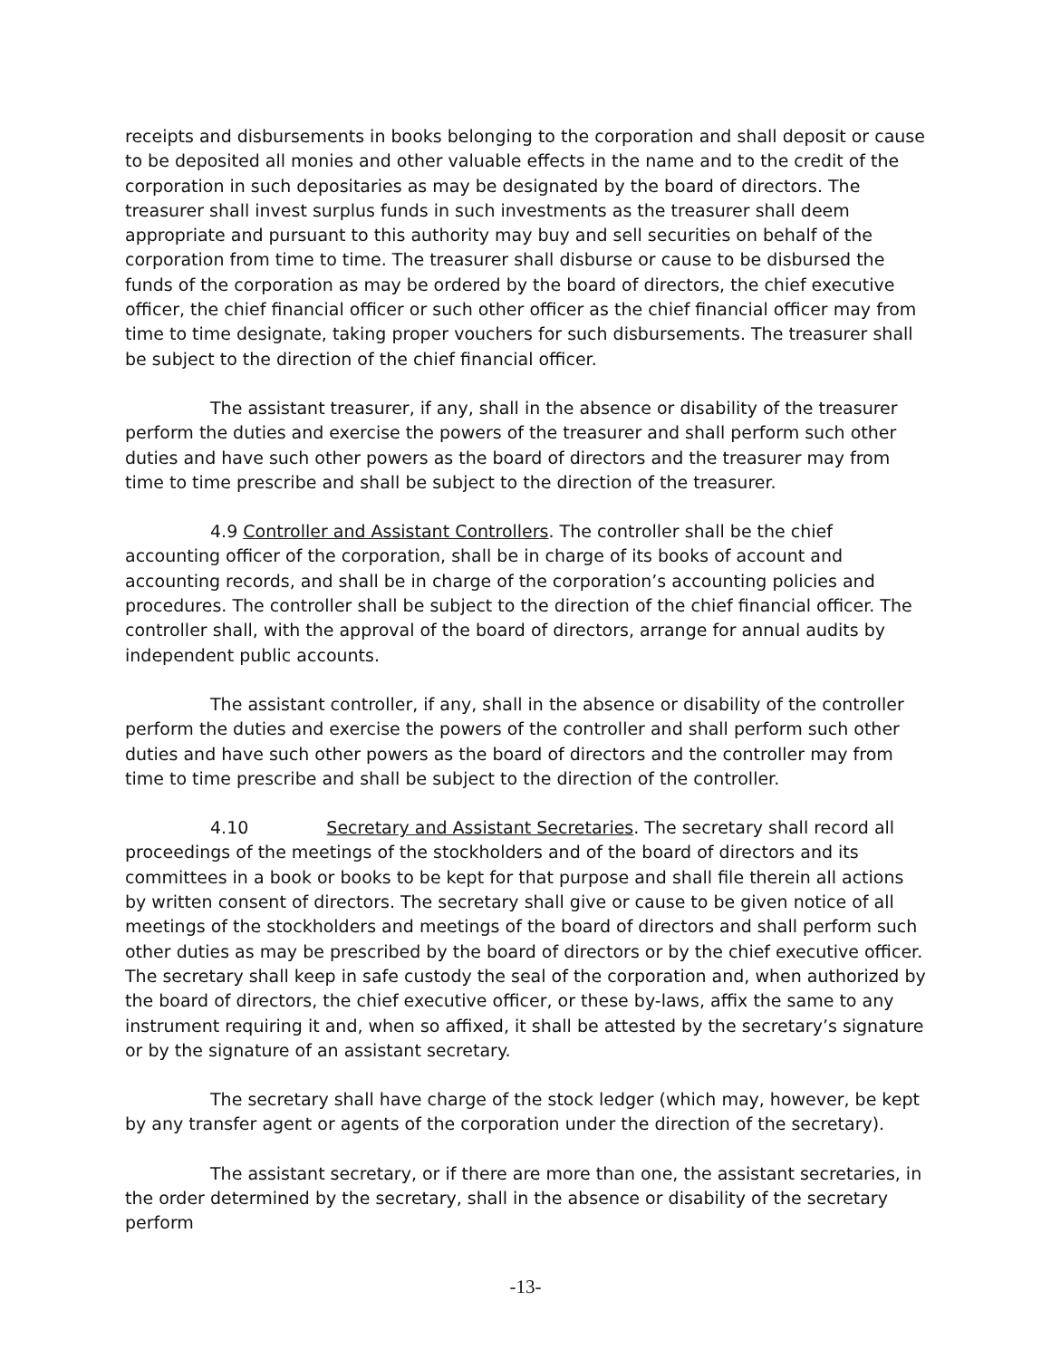receipts and disbursements in books belonging to the corporation and shall deposit or cause to be deposited all monies and other valuable effects in the name and to the credit of the corporation in such depositaries as may be designated by the board of directors. The treasurer shall invest surplus funds in such investments as the treasurer shall deem appropriate and pursuant to this authority may buy and sell securities on behalf of the corporation from time to time. The treasurer shall disburse or cause to be disbursed the funds of the corporation as may be ordered by the board of directors, the chief executive officer, the chief financial officer or such other officer as the chief financial officer may from time to time designate, taking proper vouchers for such disbursements. The treasurer shall be subject to the direction of the chief financial officer.
The assistant treasurer, if any, shall in the absence or disability of the treasurer perform the duties and exercise the powers of the treasurer and shall perform such other duties and have such other powers as the board of directors and the treasurer may from time to time prescribe and shall be subject to the direction of the treasurer.
4.9 Controller and Assistant Controllers. The controller shall be the chief accounting officer of the corporation, shall be in charge of its books of account and accounting records, and shall be in charge of the corporation’s accounting policies and procedures. The controller shall be subject to the direction of the chief financial officer. The controller shall, with the approval of the board of directors, arrange for annual audits by independent public accounts.
The assistant controller, if any, shall in the absence or disability of the controller perform the duties and exercise the powers of the controller and shall perform such other duties and have such other powers as the board of directors and the controller may from time to time prescribe and shall be subject to the direction of the controller.
4.10 Secretary and Assistant Secretaries. The secretary shall record all proceedings of the meetings of the stockholders and of the board of directors and its committees in a book or books to be kept for that purpose and shall file therein all actions by written consent of directors. The secretary shall give or cause to be given notice of all meetings of the stockholders and meetings of the board of directors and shall perform such other duties as may be prescribed by the board of directors or by the chief executive officer. The secretary shall keep in safe custody the seal of the corporation and, when authorized by the board of directors, the chief executive officer, or these by-laws, affix the same to any instrument requiring it and, when so affixed, it shall be attested by the secretary’s signature or by the signature of an assistant secretary.
The secretary shall have charge of the stock ledger (which may, however, be kept by any transfer agent or agents of the corporation under the direction of the secretary).
The assistant secretary, or if there are more than one, the assistant secretaries, in the order determined by the secretary, shall in the absence or disability of the secretary perform
-13-